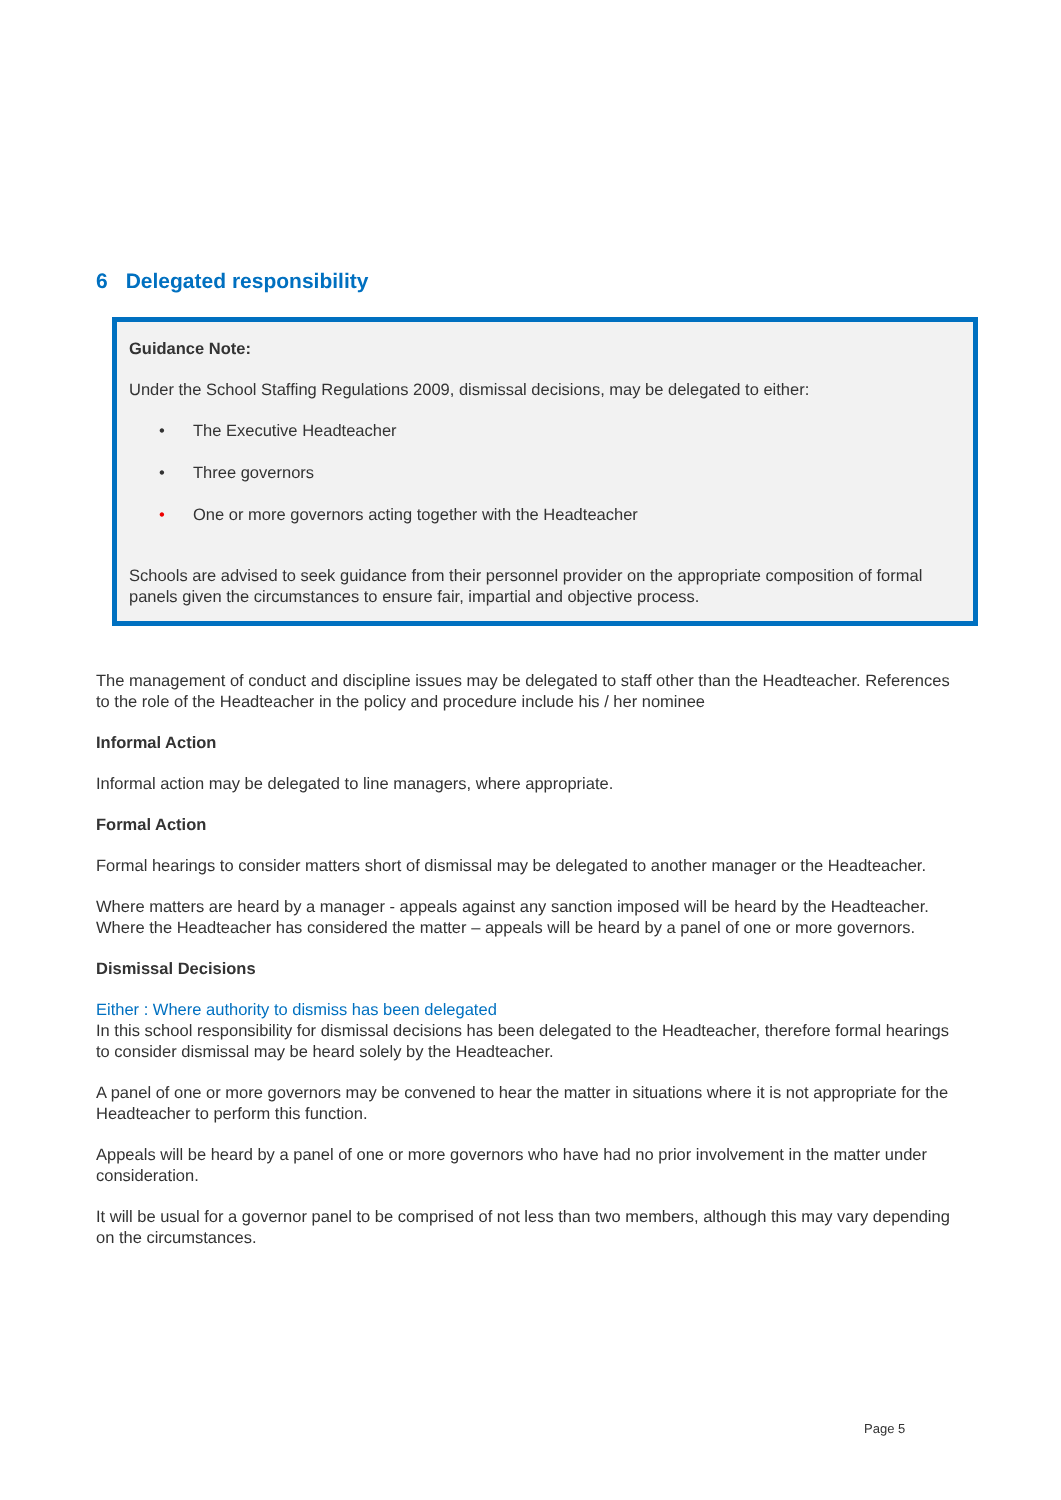6 Delegated responsibility
Guidance Note:
Under the School Staffing Regulations 2009, dismissal decisions, may be delegated to either:
• The Executive Headteacher
• Three governors
• One or more governors acting together with the Headteacher
Schools are advised to seek guidance from their personnel provider on the appropriate composition of formal panels given the circumstances to ensure fair, impartial and objective process.
The management of conduct and discipline issues may be delegated to staff other than the Headteacher. References to the role of the Headteacher in the policy and procedure include his / her nominee
Informal Action
Informal action may be delegated to line managers, where appropriate.
Formal Action
Formal hearings to consider matters short of dismissal may be delegated to another manager or the Headteacher.
Where matters are heard by a manager - appeals against any sanction imposed will be heard by the Headteacher. Where the Headteacher has considered the matter – appeals will be heard by a panel of one or more governors.
Dismissal Decisions
Either : Where authority to dismiss has been delegated
In this school responsibility for dismissal decisions has been delegated to the Headteacher, therefore formal hearings to consider dismissal may be heard solely by the Headteacher.
A panel of one or more governors may be convened to hear the matter in situations where it is not appropriate for the Headteacher to perform this function.
Appeals will be heard by a panel of one or more governors who have had no prior involvement in the matter under consideration.
It will be usual for a governor panel to be comprised of not less than two members, although this may vary depending on the circumstances.
Page 5